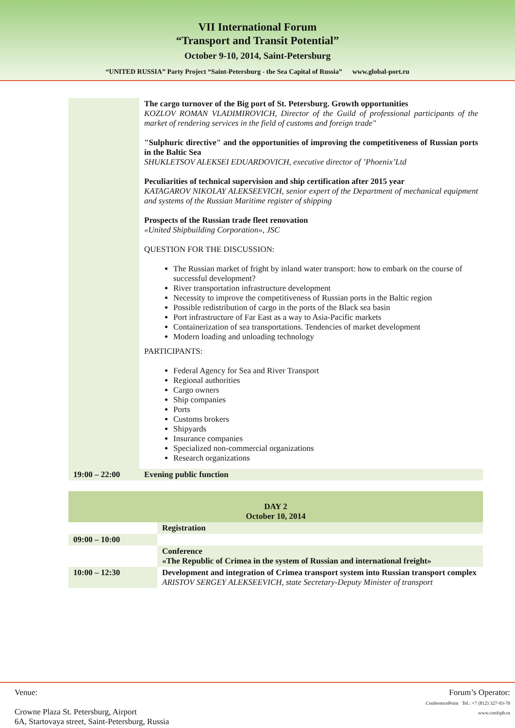VII International Forum
“Transport and Transit Potential”
October 9-10, 2014, Saint-Petersburg
“UNITED RUSSIA” Party Project “Saint-Petersburg - the Sea Capital of Russia” www.global-port.ru
| | The cargo turnover of the Big port of St. Petersburg. Growth opportunities KOZLOV ROMAN VLADIMIROVICH, Director of the Guild of professional participants of the market of rendering services in the field of customs and foreign trade" "Sulphuric directive" and the opportunities of improving the competitiveness of Russian ports in the Baltic Sea SHUKLETSOV ALEKSEI EDUARDOVICH, executive director of ’Phoenix’Ltd Peculiarities of technical supervision and ship certification after 2015 year KATAGAROV NIKOLAY ALEKSEEVICH, senior expert of the Department of mechanical equipment and systems of the Russian Maritime register of shipping Prospects of the Russian trade fleet renovation «United Shipbuilding Corporation», JSC QUESTION FOR THE DISCUSSION: The Russian market of fright by inland water transport: how to embark on the course of successful development? River transportation infrastructure development Necessity to improve the competitiveness of Russian ports in the Baltic region Possible redistribution of cargo in the ports of the Black sea basin Port infrastructure of Far East as a way to Asia-Pacific markets Containerization of sea transportations. Tendencies of market development Modern loading and unloading technology PARTICIPANTS: Federal Agency for Sea and River Transport Regional authorities Cargo owners Ship companies Ports Customs brokers Shipyards Insurance companies Specialized non-commercial organizations Research organizations |
| 19:00 – 22:00 | Evening public function |
| DAY 2 October 10, 2014 | |
| | Registration |
| 09:00 – 10:00 | |
| | Conference «The Republic of Crimea in the system of Russian and international freight» |
| 10:00 – 12:30 | Development and integration of Crimea transport system into Russian transport complex ARISTOV SERGEY ALEKSEEVICH, state Secretary-Deputy Minister of transport |
Venue:
Crowne Plaza St. Petersburg, Airport
6A, Startovaya street, Saint-Petersburg, Russia
Forum’s Operator:
ConferencePoint Tel.: +7 (812) 327-93-70
www.confspb.ru